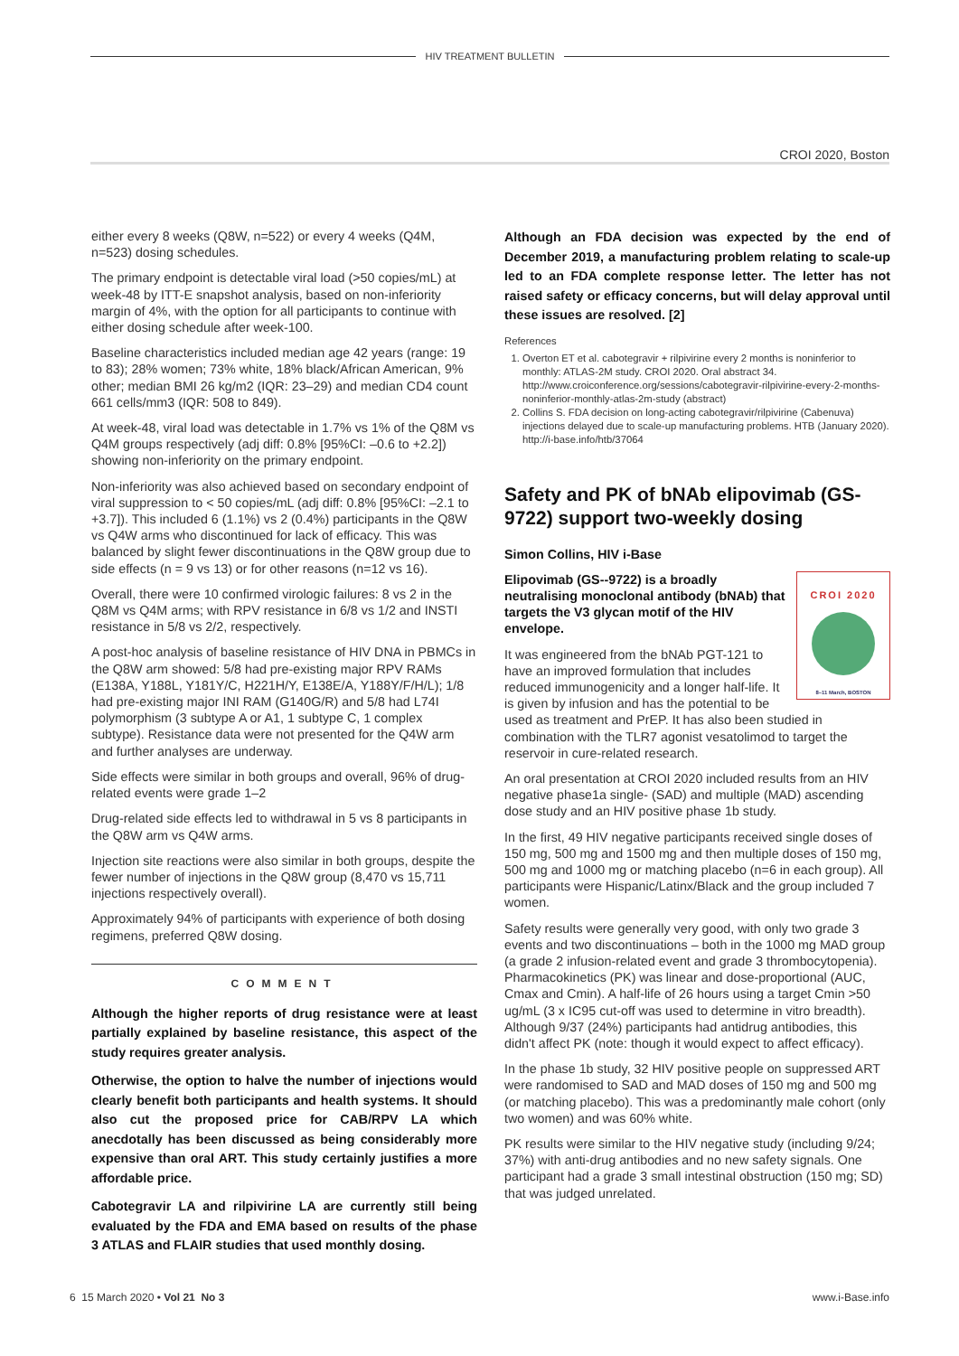HIV TREATMENT BULLETIN
CROI 2020, Boston
either every 8 weeks (Q8W, n=522) or every 4 weeks (Q4M, n=523) dosing schedules.
The primary endpoint is detectable viral load (>50 copies/mL) at week-48 by ITT-E snapshot analysis, based on non-inferiority margin of 4%, with the option for all participants to continue with either dosing schedule after week-100.
Baseline characteristics included median age 42 years (range: 19 to 83); 28% women; 73% white, 18% black/African American, 9% other; median BMI 26 kg/m2 (IQR: 23–29) and median CD4 count 661 cells/mm3 (IQR: 508 to 849).
At week-48, viral load was detectable in 1.7% vs 1% of the Q8M vs Q4M groups respectively (adj diff: 0.8% [95%CI: –0.6 to +2.2]) showing non-inferiority on the primary endpoint.
Non-inferiority was also achieved based on secondary endpoint of viral suppression to < 50 copies/mL (adj diff: 0.8% [95%CI: –2.1 to +3.7]). This included 6 (1.1%) vs 2 (0.4%) participants in the Q8W vs Q4W arms who discontinued for lack of efficacy. This was balanced by slight fewer discontinuations in the Q8W group due to side effects (n = 9 vs 13) or for other reasons (n=12 vs 16).
Overall, there were 10 confirmed virologic failures: 8 vs 2 in the Q8M vs Q4M arms; with RPV resistance in 6/8 vs 1/2 and INSTI resistance in 5/8 vs 2/2, respectively.
A post-hoc analysis of baseline resistance of HIV DNA in PBMCs in the Q8W arm showed: 5/8 had pre-existing major RPV RAMs (E138A, Y188L, Y181Y/C, H221H/Y, E138E/A, Y188Y/F/H/L); 1/8 had pre-existing major INI RAM (G140G/R) and 5/8 had L74I polymorphism (3 subtype A or A1, 1 subtype C, 1 complex subtype). Resistance data were not presented for the Q4W arm and further analyses are underway.
Side effects were similar in both groups and overall, 96% of drug-related events were grade 1–2
Drug-related side effects led to withdrawal in 5 vs 8 participants in the Q8W arm vs Q4W arms.
Injection site reactions were also similar in both groups, despite the fewer number of injections in the Q8W group (8,470 vs 15,711 injections respectively overall).
Approximately 94% of participants with experience of both dosing regimens, preferred Q8W dosing.
COMMENT
Although the higher reports of drug resistance were at least partially explained by baseline resistance, this aspect of the study requires greater analysis.
Otherwise, the option to halve the number of injections would clearly benefit both participants and health systems. It should also cut the proposed price for CAB/RPV LA which anecdotally has been discussed as being considerably more expensive than oral ART. This study certainly justifies a more affordable price.
Cabotegravir LA and rilpivirine LA are currently still being evaluated by the FDA and EMA based on results of the phase 3 ATLAS and FLAIR studies that used monthly dosing.
Although an FDA decision was expected by the end of December 2019, a manufacturing problem relating to scale-up led to an FDA complete response letter. The letter has not raised safety or efficacy concerns, but will delay approval until these issues are resolved. [2]
References
1. Overton ET et al. cabotegravir + rilpivirine every 2 months is noninferior to monthly: ATLAS-2M study. CROI 2020. Oral abstract 34.
http://www.croiconference.org/sessions/cabotegravir-rilpivirine-every-2-months-noninferior-monthly-atlas-2m-study (abstract)
2. Collins S. FDA decision on long-acting cabotegravir/rilpivirine (Cabenuva) injections delayed due to scale-up manufacturing problems. HTB (January 2020).
http://i-base.info/htb/37064
Safety and PK of bNAb elipovimab (GS-9722) support two-weekly dosing
Simon Collins, HIV i-Base
CROI 2020
8–11 March, BOSTON
Elipovimab (GS--9722) is a broadly neutralising monoclonal antibody (bNAb) that targets the V3 glycan motif of the HIV envelope.
It was engineered from the bNAb PGT-121 to have an improved formulation that includes reduced immunogenicity and a longer half-life. It is given by infusion and has the potential to be used as treatment and PrEP. It has also been studied in combination with the TLR7 agonist vesatolimod to target the reservoir in cure-related research.
An oral presentation at CROI 2020 included results from an HIV negative phase1a single- (SAD) and multiple (MAD) ascending dose study and an HIV positive phase 1b study.
In the first, 49 HIV negative participants received single doses of 150 mg, 500 mg and 1500 mg and then multiple doses of 150 mg, 500 mg and 1000 mg or matching placebo (n=6 in each group). All participants were Hispanic/Latinx/Black and the group included 7 women.
Safety results were generally very good, with only two grade 3 events and two discontinuations – both in the 1000 mg MAD group (a grade 2 infusion-related event and grade 3 thrombocytopenia). Pharmacokinetics (PK) was linear and dose-proportional (AUC, Cmax and Cmin). A half-life of 26 hours using a target Cmin >50 ug/mL (3 x IC95 cut-off was used to determine in vitro breadth). Although 9/37 (24%) participants had antidrug antibodies, this didn't affect PK (note: though it would expect to affect efficacy).
In the phase 1b study, 32 HIV positive people on suppressed ART were randomised to SAD and MAD doses of 150 mg and 500 mg (or matching placebo). This was a predominantly male cohort (only two women) and was 60% white.
PK results were similar to the HIV negative study (including 9/24; 37%) with anti-drug antibodies and no new safety signals. One participant had a grade 3 small intestinal obstruction (150 mg; SD) that was judged unrelated.
6 15 March 2020 • Vol 21 No 3 www.i-Base.info